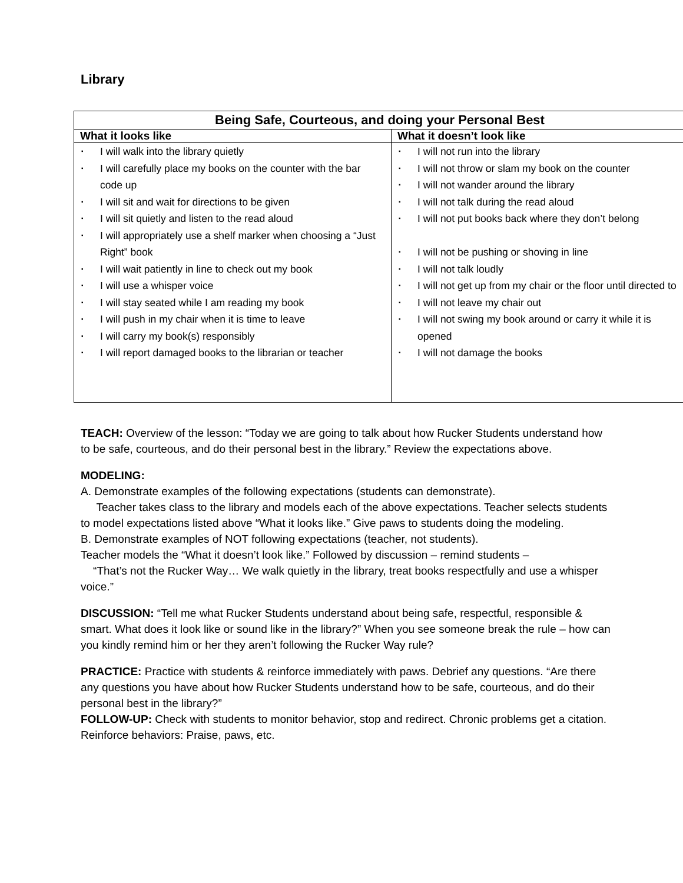Library
| Being Safe, Courteous, and doing your Personal Best | |
| --- | --- |
| What it looks like | What it doesn’t look like |
| ▪ I will walk into the library quietly ▪ I will carefully place my books on the counter with the bar code up ▪ I will sit and wait for directions to be given ▪ I will sit quietly and listen to the read aloud ▪ I will appropriately use a shelf marker when choosing a “Just Right” book ▪ I will wait patiently in line to check out my book ▪ I will use a whisper voice ▪ I will stay seated while I am reading my book ▪ I will push in my chair when it is time to leave ▪ I will carry my book(s) responsibly ▪ I will report damaged books to the librarian or teacher | ▪ I will not run into the library ▪ I will not throw or slam my book on the counter ▪ I will not wander around the library ▪ I will not talk during the read aloud ▪ I will not put books back where they don’t belong ▪ I will not be pushing or shoving in line ▪ I will not talk loudly ▪ I will not get up from my chair or the floor until directed to ▪ I will not leave my chair out ▪ I will not swing my book around or carry it while it is opened ▪ I will not damage the books |
TEACH: Overview of the lesson: “Today we are going to talk about how Rucker Students understand how to be safe, courteous, and do their personal best in the library.” Review the expectations above.
MODELING:
A. Demonstrate examples of the following expectations (students can demonstrate).
Teacher takes class to the library and models each of the above expectations. Teacher selects students to model expectations listed above “What it looks like.” Give paws to students doing the modeling.
B. Demonstrate examples of NOT following expectations (teacher, not students).
Teacher models the “What it doesn’t look like.” Followed by discussion – remind students –
“That’s not the Rucker Way… We walk quietly in the library, treat books respectfully and use a whisper voice.”
DISCUSSION: “Tell me what Rucker Students understand about being safe, respectful, responsible & smart. What does it look like or sound like in the library?” When you see someone break the rule – how can you kindly remind him or her they aren’t following the Rucker Way rule?
PRACTICE: Practice with students & reinforce immediately with paws. Debrief any questions. “Are there any questions you have about how Rucker Students understand how to be safe, courteous, and do their personal best in the library?”
FOLLOW-UP: Check with students to monitor behavior, stop and redirect. Chronic problems get a citation. Reinforce behaviors: Praise, paws, etc.